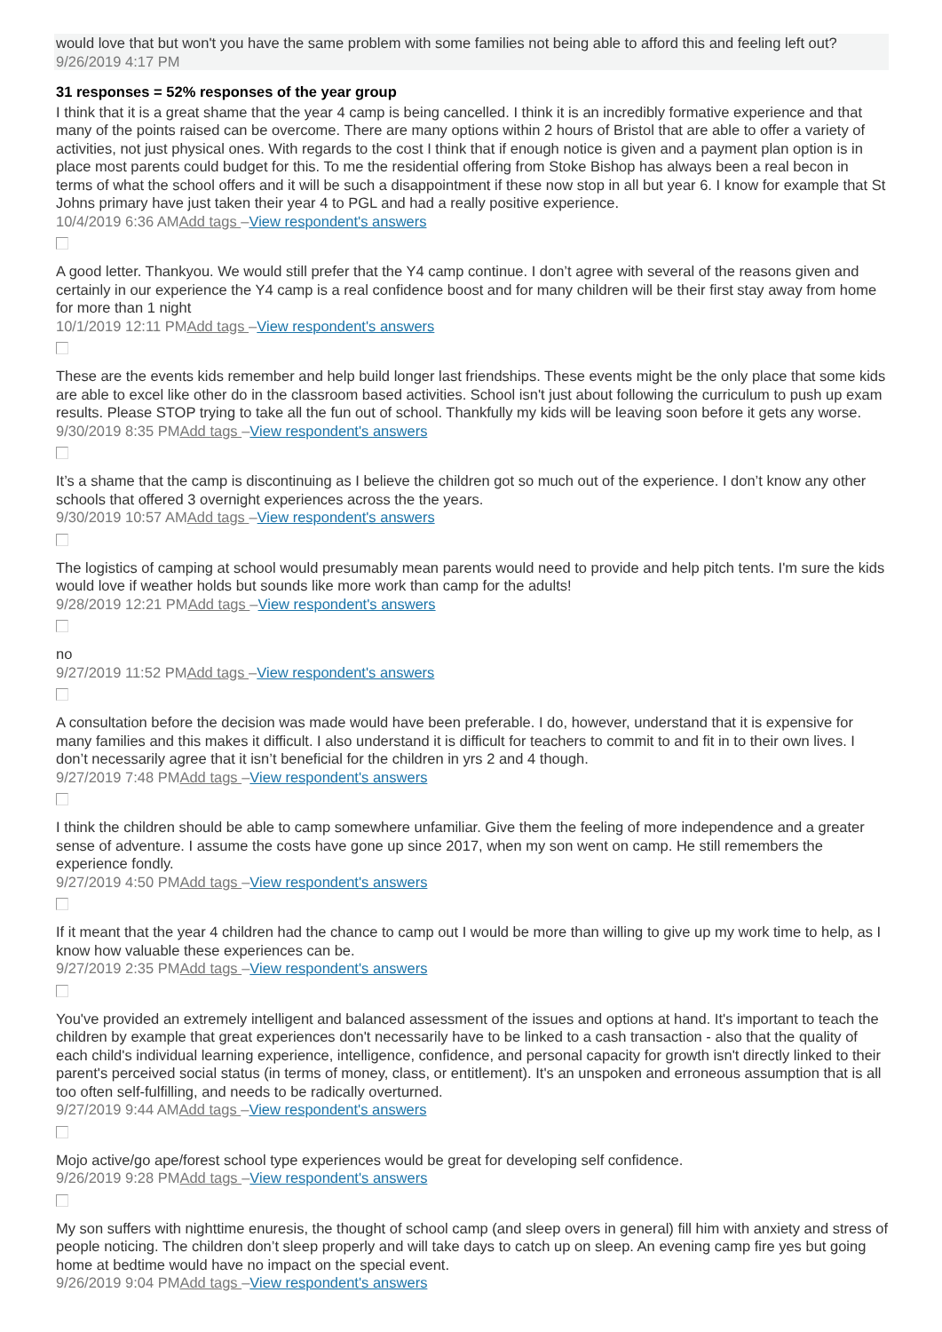would love that but won't you have the same problem with some families not being able to afford this and feeling left out?
9/26/2019 4:17 PM
31 responses = 52% responses of the year group
I think that it is a great shame that the year 4 camp is being cancelled. I think it is an incredibly formative experience and that many of the points raised can be overcome. There are many options within 2 hours of Bristol that are able to offer a variety of activities, not just physical ones. With regards to the cost I think that if enough notice is given and a payment plan option is in place most parents could budget for this. To me the residential offering from Stoke Bishop has always been a real becon in terms of what the school offers and it will be such a disappointment if these now stop in all but year 6. I know for example that St Johns primary have just taken their year 4 to PGL and had a really positive experience.
10/4/2019 6:36 AMAdd tags –View respondent's answers
A good letter. Thankyou. We would still prefer that the Y4 camp continue. I don’t agree with several of the reasons given and certainly in our experience the Y4 camp is a real confidence boost and for many children will be their first stay away from home for more than 1 night
10/1/2019 12:11 PMAdd tags –View respondent's answers
These are the events kids remember and help build longer last friendships. These events might be the only place that some kids are able to excel like other do in the classroom based activities. School isn't just about following the curriculum to push up exam results. Please STOP trying to take all the fun out of school. Thankfully my kids will be leaving soon before it gets any worse.
9/30/2019 8:35 PMAdd tags –View respondent's answers
It’s a shame that the camp is discontinuing as I believe the children got so much out of the experience. I don’t know any other schools that offered 3 overnight experiences across the the years.
9/30/2019 10:57 AMAdd tags –View respondent's answers
The logistics of camping at school would presumably mean parents would need to provide and help pitch tents. I'm sure the kids would love if weather holds but sounds like more work than camp for the adults!
9/28/2019 12:21 PMAdd tags –View respondent's answers
no
9/27/2019 11:52 PMAdd tags –View respondent's answers
A consultation before the decision was made would have been preferable. I do, however, understand that it is expensive for many families and this makes it difficult. I also understand it is difficult for teachers to commit to and fit in to their own lives. I don’t necessarily agree that it isn’t beneficial for the children in yrs 2 and 4 though.
9/27/2019 7:48 PMAdd tags –View respondent's answers
I think the children should be able to camp somewhere unfamiliar. Give them the feeling of more independence and a greater sense of adventure. I assume the costs have gone up since 2017, when my son went on camp. He still remembers the experience fondly.
9/27/2019 4:50 PMAdd tags –View respondent's answers
If it meant that the year 4 children had the chance to camp out I would be more than willing to give up my work time to help, as I know how valuable these experiences can be.
9/27/2019 2:35 PMAdd tags –View respondent's answers
You've provided an extremely intelligent and balanced assessment of the issues and options at hand. It's important to teach the children by example that great experiences don't necessarily have to be linked to a cash transaction - also that the quality of each child's individual learning experience, intelligence, confidence, and personal capacity for growth isn't directly linked to their parent's perceived social status (in terms of money, class, or entitlement). It's an unspoken and erroneous assumption that is all too often self-fulfilling, and needs to be radically overturned.
9/27/2019 9:44 AMAdd tags –View respondent's answers
Mojo active/go ape/forest school type experiences would be great for developing self confidence.
9/26/2019 9:28 PMAdd tags –View respondent's answers
My son suffers with nighttime enuresis, the thought of school camp (and sleep overs in general) fill him with anxiety and stress of people noticing. The children don’t sleep properly and will take days to catch up on sleep. An evening camp fire yes but going home at bedtime would have no impact on the special event.
9/26/2019 9:04 PMAdd tags –View respondent's answers